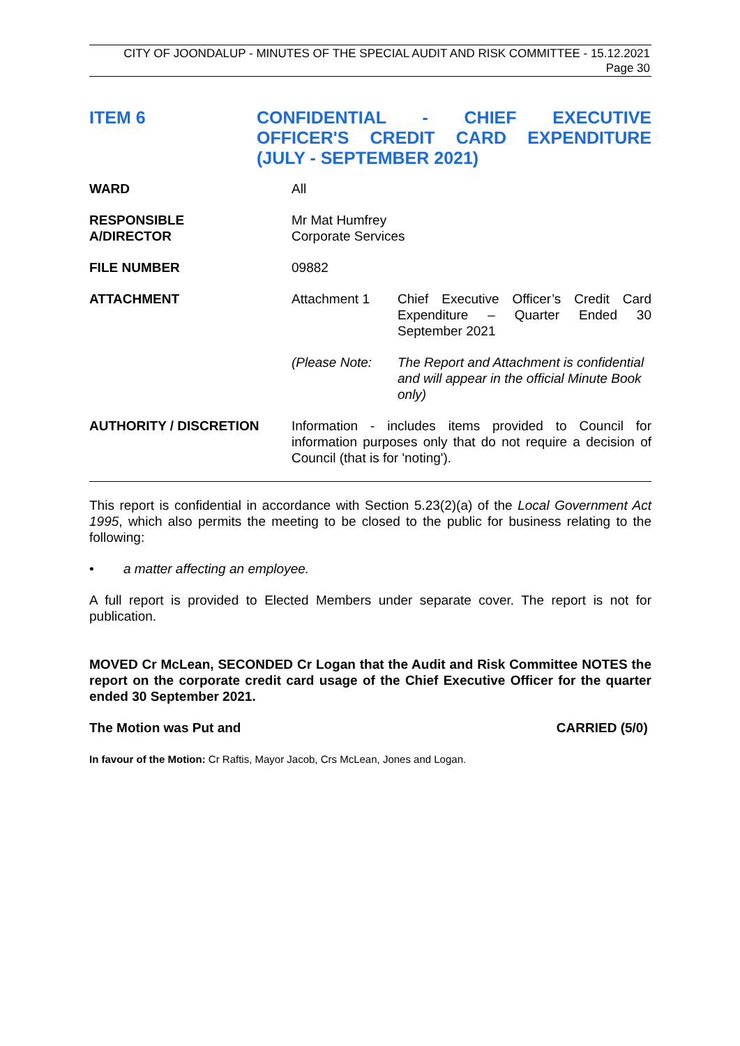CITY OF JOONDALUP - MINUTES OF THE SPECIAL AUDIT AND RISK COMMITTEE - 15.12.2021
Page 30
ITEM 6 CONFIDENTIAL - CHIEF EXECUTIVE OFFICER'S CREDIT CARD EXPENDITURE (JULY - SEPTEMBER 2021)
| WARD | All | |
| RESPONSIBLE A/DIRECTOR | Mr Mat Humfrey Corporate Services | |
| FILE NUMBER | 09882 | |
| ATTACHMENT | Attachment 1 | Chief Executive Officer’s Credit Card Expenditure – Quarter Ended 30 September 2021 |
| | (Please Note: | The Report and Attachment is confidential and will appear in the official Minute Book only) |
| AUTHORITY / DISCRETION | Information - includes items provided to Council for information purposes only that do not require a decision of Council (that is for 'noting'). | |
This report is confidential in accordance with Section 5.23(2)(a) of the Local Government Act 1995, which also permits the meeting to be closed to the public for business relating to the following:
• a matter affecting an employee.
A full report is provided to Elected Members under separate cover. The report is not for publication.
MOVED Cr McLean, SECONDED Cr Logan that the Audit and Risk Committee NOTES the report on the corporate credit card usage of the Chief Executive Officer for the quarter ended 30 September 2021.
The Motion was Put and CARRIED (5/0)
In favour of the Motion: Cr Raftis, Mayor Jacob, Crs McLean, Jones and Logan.